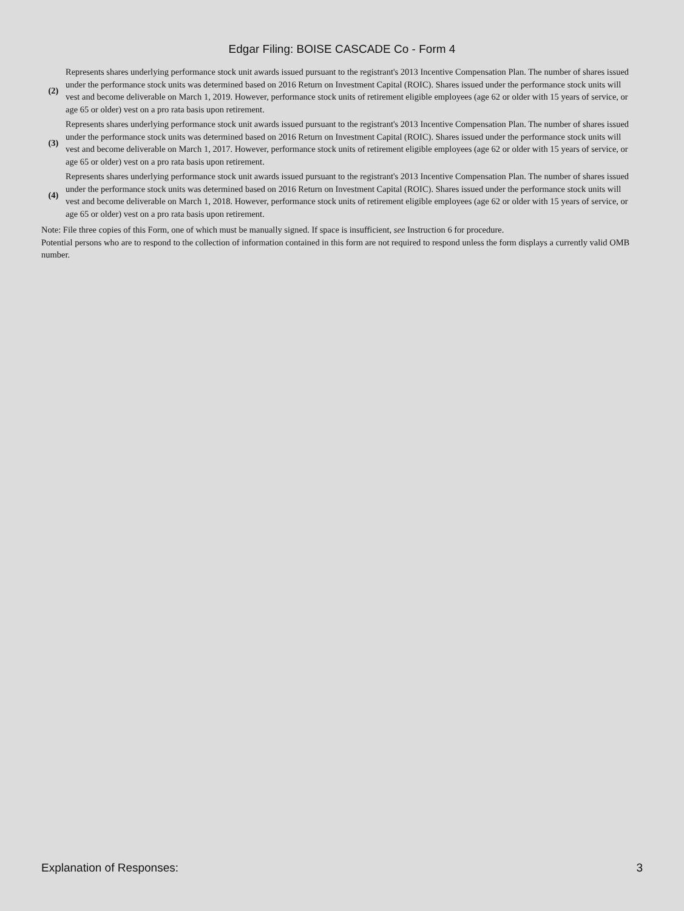Edgar Filing: BOISE CASCADE Co - Form 4
| (2) | Represents shares underlying performance stock unit awards issued pursuant to the registrant's 2013 Incentive Compensation Plan. The number of shares issued under the performance stock units was determined based on 2016 Return on Investment Capital (ROIC). Shares issued under the performance stock units will vest and become deliverable on March 1, 2019. However, performance stock units of retirement eligible employees (age 62 or older with 15 years of service, or age 65 or older) vest on a pro rata basis upon retirement. |
| (3) | Represents shares underlying performance stock unit awards issued pursuant to the registrant's 2013 Incentive Compensation Plan. The number of shares issued under the performance stock units was determined based on 2016 Return on Investment Capital (ROIC). Shares issued under the performance stock units will vest and become deliverable on March 1, 2017. However, performance stock units of retirement eligible employees (age 62 or older with 15 years of service, or age 65 or older) vest on a pro rata basis upon retirement. |
| (4) | Represents shares underlying performance stock unit awards issued pursuant to the registrant's 2013 Incentive Compensation Plan. The number of shares issued under the performance stock units was determined based on 2016 Return on Investment Capital (ROIC). Shares issued under the performance stock units will vest and become deliverable on March 1, 2018. However, performance stock units of retirement eligible employees (age 62 or older with 15 years of service, or age 65 or older) vest on a pro rata basis upon retirement. |
Note: File three copies of this Form, one of which must be manually signed. If space is insufficient, see Instruction 6 for procedure.
Potential persons who are to respond to the collection of information contained in this form are not required to respond unless the form displays a currently valid OMB number.
Explanation of Responses: 3